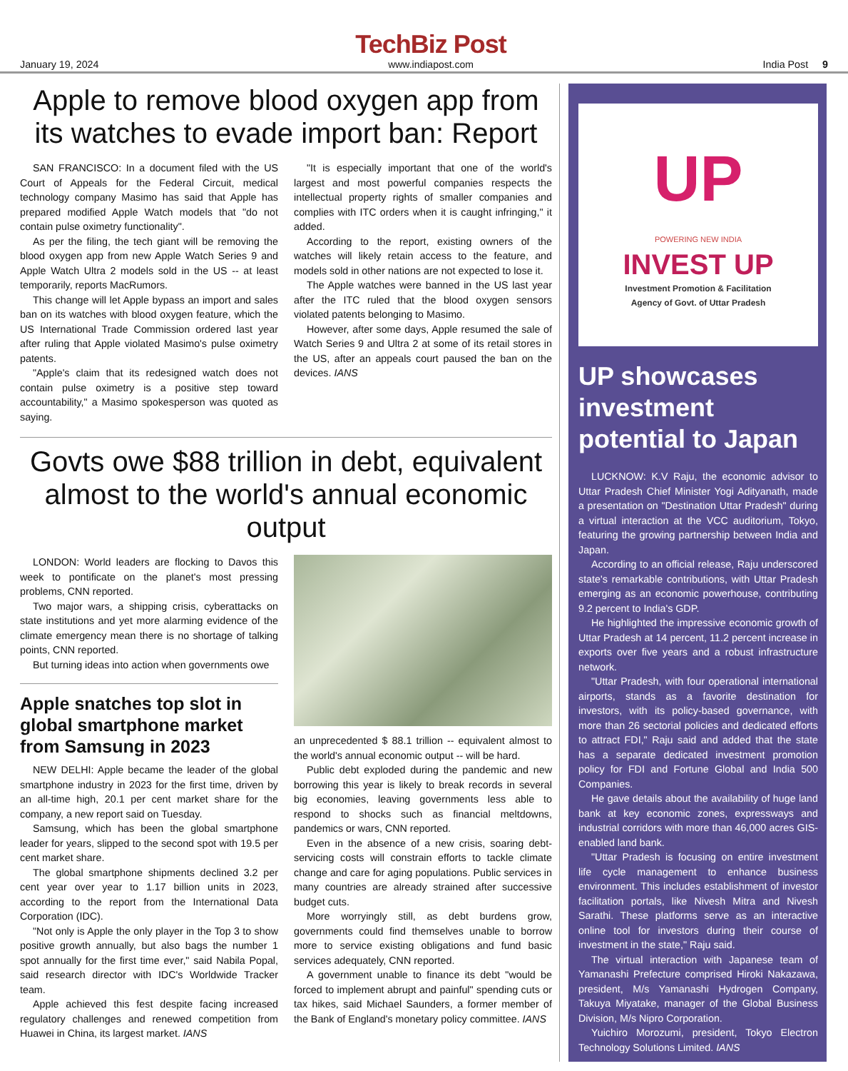January 19, 2024
TechBiz Post
www.indiapost.com
India Post 9
Apple to remove blood oxygen app from its watches to evade import ban: Report
SAN FRANCISCO: In a document filed with the US Court of Appeals for the Federal Circuit, medical technology company Masimo has said that Apple has prepared modified Apple Watch models that "do not contain pulse oximetry functionality".
As per the filing, the tech giant will be removing the blood oxygen app from new Apple Watch Series 9 and Apple Watch Ultra 2 models sold in the US -- at least temporarily, reports MacRumors.
This change will let Apple bypass an import and sales ban on its watches with blood oxygen feature, which the US International Trade Commission ordered last year after ruling that Apple violated Masimo's pulse oximetry patents.
"Apple's claim that its redesigned watch does not contain pulse oximetry is a positive step toward accountability," a Masimo spokesperson was quoted as saying.
"It is especially important that one of the world's largest and most powerful companies respects the intellectual property rights of smaller companies and complies with ITC orders when it is caught infringing," it added.
According to the report, existing owners of the watches will likely retain access to the feature, and models sold in other nations are not expected to lose it.
The Apple watches were banned in the US last year after the ITC ruled that the blood oxygen sensors violated patents belonging to Masimo.
However, after some days, Apple resumed the sale of Watch Series 9 and Ultra 2 at some of its retail stores in the US, after an appeals court paused the ban on the devices. IANS
Govts owe $88 trillion in debt, equivalent almost to the world's annual economic output
LONDON: World leaders are flocking to Davos this week to pontificate on the planet's most pressing problems, CNN reported.
Two major wars, a shipping crisis, cyberattacks on state institutions and yet more alarming evidence of the climate emergency mean there is no shortage of talking points, CNN reported.
But turning ideas into action when governments owe
Apple snatches top slot in global smartphone market from Samsung in 2023
NEW DELHI: Apple became the leader of the global smartphone industry in 2023 for the first time, driven by an all-time high, 20.1 per cent market share for the company, a new report said on Tuesday.
Samsung, which has been the global smartphone leader for years, slipped to the second spot with 19.5 per cent market share.
The global smartphone shipments declined 3.2 per cent year over year to 1.17 billion units in 2023, according to the report from the International Data Corporation (IDC).
"Not only is Apple the only player in the Top 3 to show positive growth annually, but also bags the number 1 spot annually for the first time ever," said Nabila Popal, said research director with IDC's Worldwide Tracker team.
Apple achieved this fest despite facing increased regulatory challenges and renewed competition from Huawei in China, its largest market. IANS
an unprecedented $ 88.1 trillion -- equivalent almost to the world's annual economic output -- will be hard.
Public debt exploded during the pandemic and new borrowing this year is likely to break records in several big economies, leaving governments less able to respond to shocks such as financial meltdowns, pandemics or wars, CNN reported.
Even in the absence of a new crisis, soaring debt-servicing costs will constrain efforts to tackle climate change and care for aging populations. Public services in many countries are already strained after successive budget cuts.
More worryingly still, as debt burdens grow, governments could find themselves unable to borrow more to service existing obligations and fund basic services adequately, CNN reported.
A government unable to finance its debt "would be forced to implement abrupt and painful" spending cuts or tax hikes, said Michael Saunders, a former member of the Bank of England's monetary policy committee. IANS
UP
POWERING NEW INDIA
INVEST UP
Investment Promotion & Facilitation
Agency of Govt. of Uttar Pradesh
UP showcases investment potential to Japan
LUCKNOW: K.V Raju, the economic advisor to Uttar Pradesh Chief Minister Yogi Adityanath, made a presentation on "Destination Uttar Pradesh" during a virtual interaction at the VCC auditorium, Tokyo, featuring the growing partnership between India and Japan.
According to an official release, Raju underscored state's remarkable contributions, with Uttar Pradesh emerging as an economic powerhouse, contributing 9.2 percent to India's GDP.
He highlighted the impressive economic growth of Uttar Pradesh at 14 percent, 11.2 percent increase in exports over five years and a robust infrastructure network.
"Uttar Pradesh, with four operational international airports, stands as a favorite destination for investors, with its policy-based governance, with more than 26 sectorial policies and dedicated efforts to attract FDI," Raju said and added that the state has a separate dedicated investment promotion policy for FDI and Fortune Global and India 500 Companies.
He gave details about the availability of huge land bank at key economic zones, expressways and industrial corridors with more than 46,000 acres GIS-enabled land bank.
"Uttar Pradesh is focusing on entire investment life cycle management to enhance business environment. This includes establishment of investor facilitation portals, like Nivesh Mitra and Nivesh Sarathi. These platforms serve as an interactive online tool for investors during their course of investment in the state," Raju said.
The virtual interaction with Japanese team of Yamanashi Prefecture comprised Hiroki Nakazawa, president, M/s Yamanashi Hydrogen Company, Takuya Miyatake, manager of the Global Business Division, M/s Nipro Corporation.
Yuichiro Morozumi, president, Tokyo Electron Technology Solutions Limited. IANS